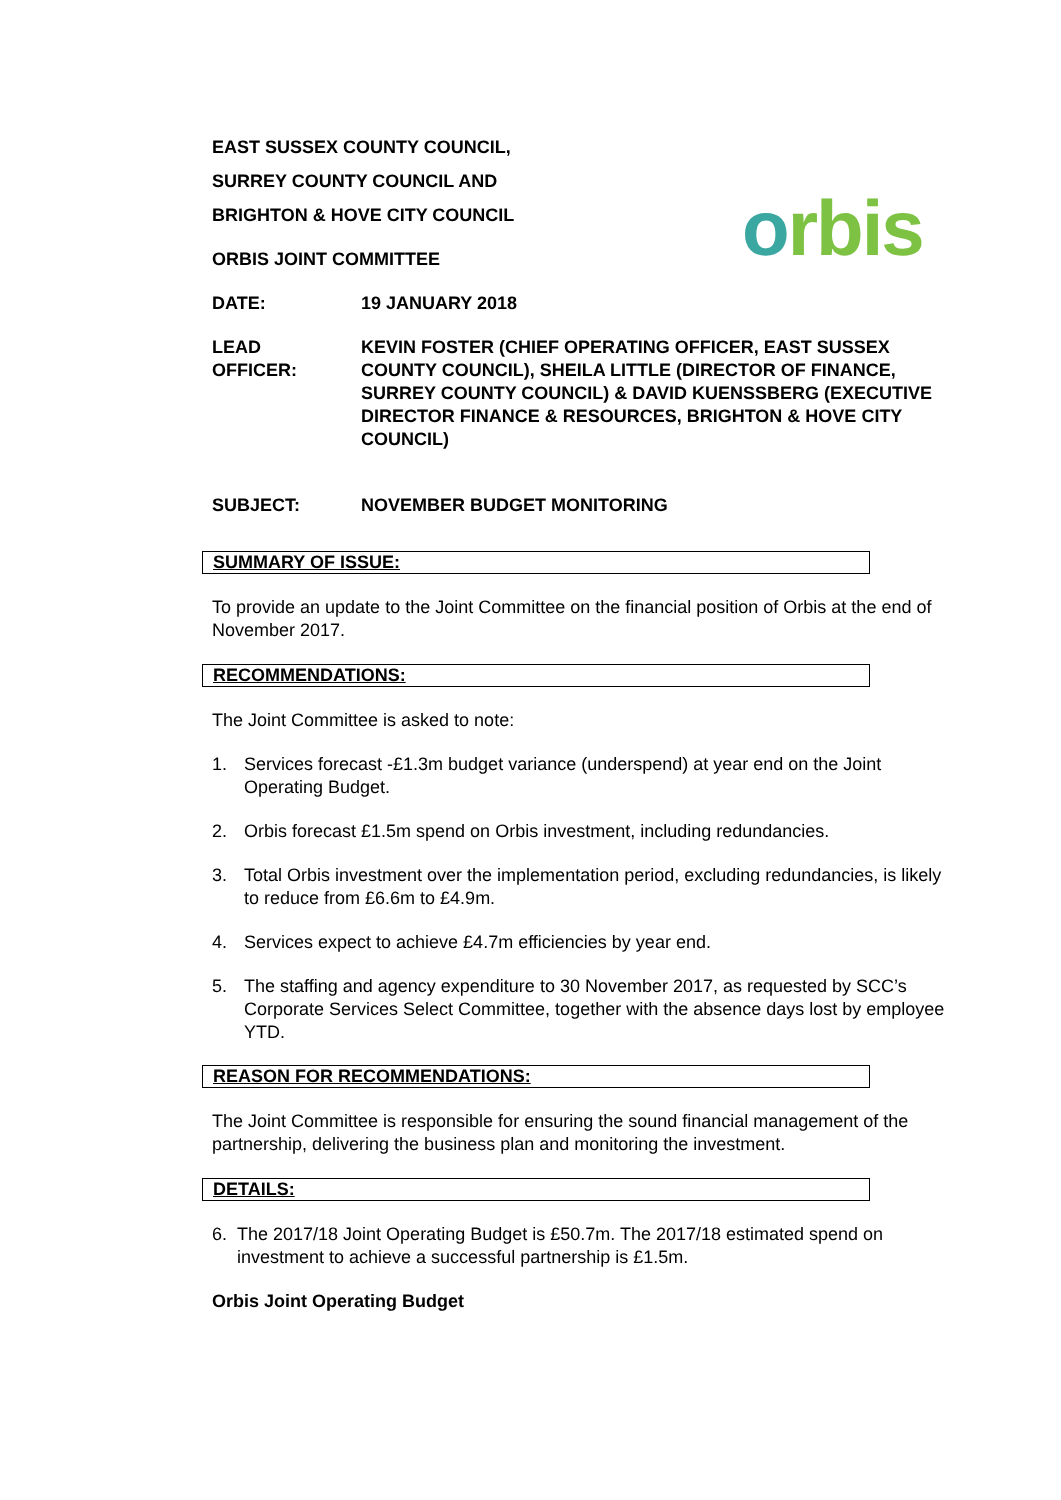orbis
EAST SUSSEX COUNTY COUNCIL,
SURREY COUNTY COUNCIL AND
BRIGHTON & HOVE CITY COUNCIL
ORBIS JOINT COMMITTEE
DATE: 19 JANUARY 2018
LEAD
OFFICER:
KEVIN FOSTER (CHIEF OPERATING OFFICER, EAST SUSSEX COUNTY COUNCIL), SHEILA LITTLE (DIRECTOR OF FINANCE, SURREY COUNTY COUNCIL) & DAVID KUENSSBERG (EXECUTIVE DIRECTOR FINANCE & RESOURCES, BRIGHTON & HOVE CITY COUNCIL)
SUBJECT: NOVEMBER BUDGET MONITORING
SUMMARY OF ISSUE:
To provide an update to the Joint Committee on the financial position of Orbis at the end of November 2017.
RECOMMENDATIONS:
The Joint Committee is asked to note:
1. Services forecast -£1.3m budget variance (underspend) at year end on the Joint Operating Budget.
2. Orbis forecast £1.5m spend on Orbis investment, including redundancies.
3. Total Orbis investment over the implementation period, excluding redundancies, is likely to reduce from £6.6m to £4.9m.
4. Services expect to achieve £4.7m efficiencies by year end.
5. The staffing and agency expenditure to 30 November 2017, as requested by SCC’s Corporate Services Select Committee, together with the absence days lost by employee YTD.
REASON FOR RECOMMENDATIONS:
The Joint Committee is responsible for ensuring the sound financial management of the partnership, delivering the business plan and monitoring the investment.
DETAILS:
6. The 2017/18 Joint Operating Budget is £50.7m. The 2017/18 estimated spend on investment to achieve a successful partnership is £1.5m.
Orbis Joint Operating Budget